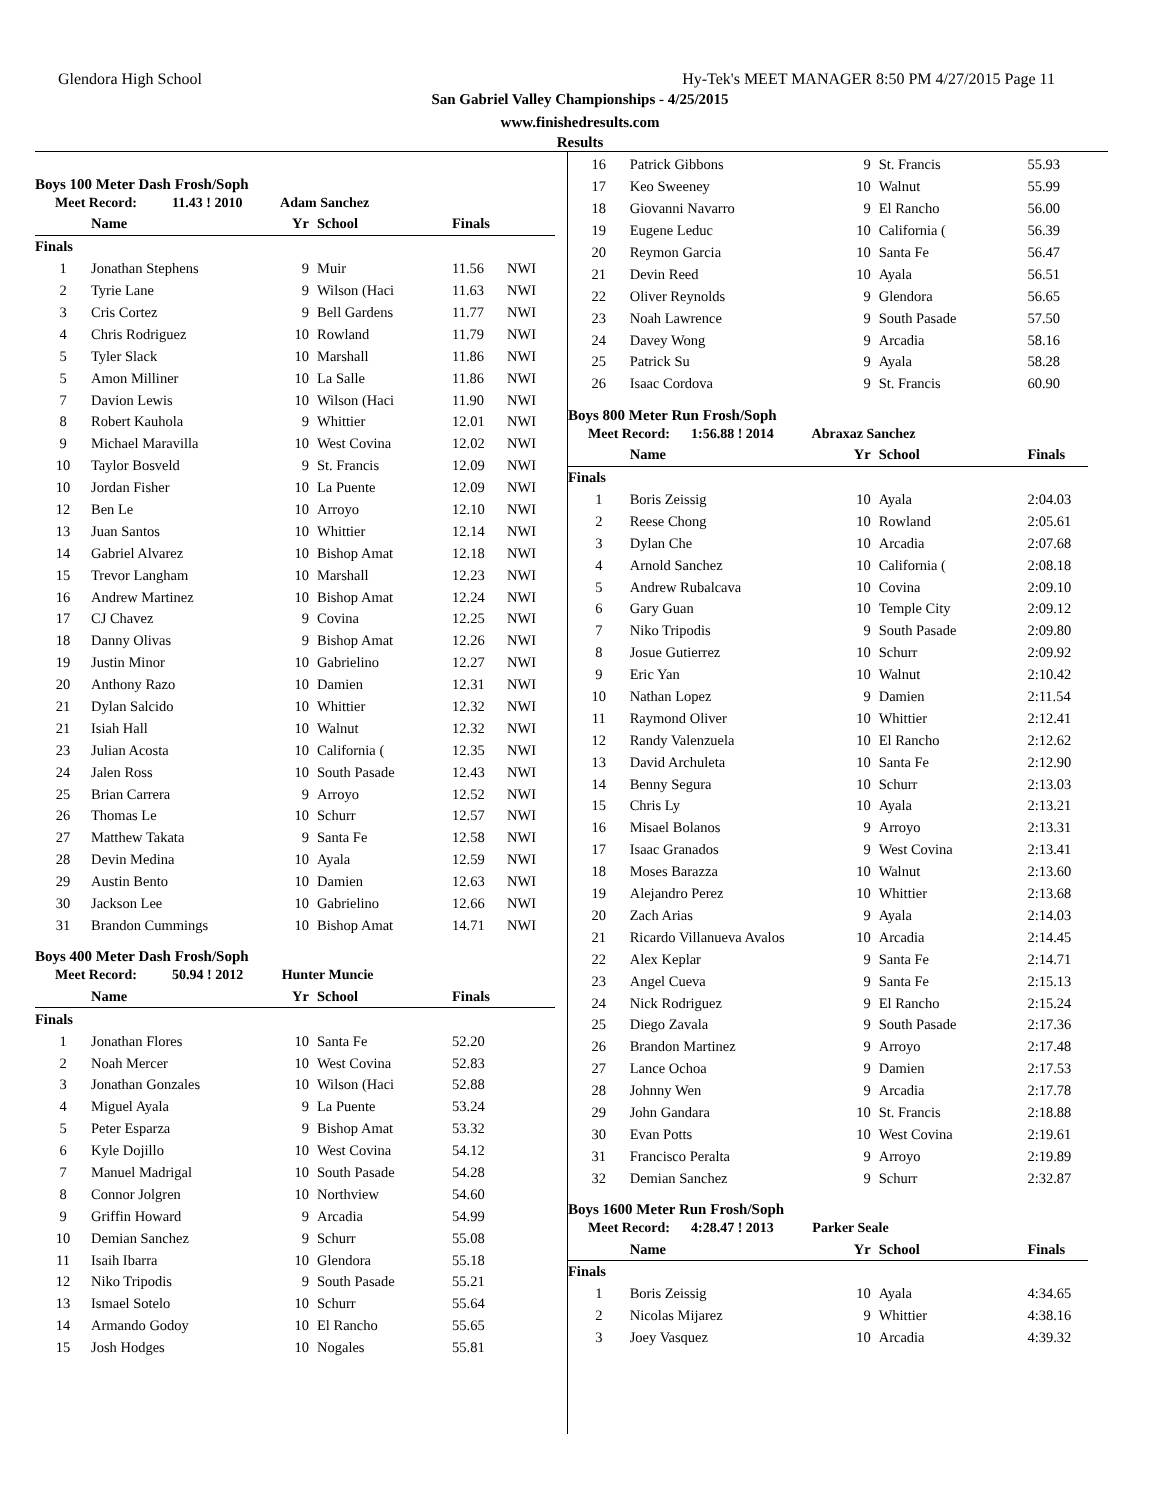Glendora High School Hy-Tek's MEET MANAGER 8:50 PM 4/27/2015 Page 11
San Gabriel Valley Championships - 4/25/2015
www.finishedresults.com
Results
Boys 100 Meter Dash Frosh/Soph
Meet Record: 11.43 ! 2010 Adam Sanchez
| | Name | Yr | School | Finals | |
| --- | --- | --- | --- | --- | --- |
| Finals | | | | | |
| 1 | Jonathan Stephens | 9 | Muir | 11.56 | NWI |
| 2 | Tyrie Lane | 9 | Wilson (Haci | 11.63 | NWI |
| 3 | Cris Cortez | 9 | Bell Gardens | 11.77 | NWI |
| 4 | Chris Rodriguez | 10 | Rowland | 11.79 | NWI |
| 5 | Tyler Slack | 10 | Marshall | 11.86 | NWI |
| 5 | Amon Milliner | 10 | La Salle | 11.86 | NWI |
| 7 | Davion Lewis | 10 | Wilson (Haci | 11.90 | NWI |
| 8 | Robert Kauhola | 9 | Whittier | 12.01 | NWI |
| 9 | Michael Maravilla | 10 | West Covina | 12.02 | NWI |
| 10 | Taylor Bosveld | 9 | St. Francis | 12.09 | NWI |
| 10 | Jordan Fisher | 10 | La Puente | 12.09 | NWI |
| 12 | Ben Le | 10 | Arroyo | 12.10 | NWI |
| 13 | Juan Santos | 10 | Whittier | 12.14 | NWI |
| 14 | Gabriel Alvarez | 10 | Bishop Amat | 12.18 | NWI |
| 15 | Trevor Langham | 10 | Marshall | 12.23 | NWI |
| 16 | Andrew Martinez | 10 | Bishop Amat | 12.24 | NWI |
| 17 | CJ Chavez | 9 | Covina | 12.25 | NWI |
| 18 | Danny Olivas | 9 | Bishop Amat | 12.26 | NWI |
| 19 | Justin Minor | 10 | Gabrielino | 12.27 | NWI |
| 20 | Anthony Razo | 10 | Damien | 12.31 | NWI |
| 21 | Dylan Salcido | 10 | Whittier | 12.32 | NWI |
| 21 | Isiah Hall | 10 | Walnut | 12.32 | NWI |
| 23 | Julian Acosta | 10 | California ( | 12.35 | NWI |
| 24 | Jalen Ross | 10 | South Pasade | 12.43 | NWI |
| 25 | Brian Carrera | 9 | Arroyo | 12.52 | NWI |
| 26 | Thomas Le | 10 | Schurr | 12.57 | NWI |
| 27 | Matthew Takata | 9 | Santa Fe | 12.58 | NWI |
| 28 | Devin Medina | 10 | Ayala | 12.59 | NWI |
| 29 | Austin Bento | 10 | Damien | 12.63 | NWI |
| 30 | Jackson Lee | 10 | Gabrielino | 12.66 | NWI |
| 31 | Brandon Cummings | 10 | Bishop Amat | 14.71 | NWI |
Boys 400 Meter Dash Frosh/Soph
Meet Record: 50.94 ! 2012 Hunter Muncie
| | Name | Yr | School | Finals | |
| --- | --- | --- | --- | --- | --- |
| Finals | | | | | |
| 1 | Jonathan Flores | 10 | Santa Fe | 52.20 | |
| 2 | Noah Mercer | 10 | West Covina | 52.83 | |
| 3 | Jonathan Gonzales | 10 | Wilson (Haci | 52.88 | |
| 4 | Miguel Ayala | 9 | La Puente | 53.24 | |
| 5 | Peter Esparza | 9 | Bishop Amat | 53.32 | |
| 6 | Kyle Dojillo | 10 | West Covina | 54.12 | |
| 7 | Manuel Madrigal | 10 | South Pasade | 54.28 | |
| 8 | Connor Jolgren | 10 | Northview | 54.60 | |
| 9 | Griffin Howard | 9 | Arcadia | 54.99 | |
| 10 | Demian Sanchez | 9 | Schurr | 55.08 | |
| 11 | Isaih Ibarra | 10 | Glendora | 55.18 | |
| 12 | Niko Tripodis | 9 | South Pasade | 55.21 | |
| 13 | Ismael Sotelo | 10 | Schurr | 55.64 | |
| 14 | Armando Godoy | 10 | El Rancho | 55.65 | |
| 15 | Josh Hodges | 10 | Nogales | 55.81 | |
| 16 | Patrick Gibbons | 9 | St. Francis | 55.93 |
| 17 | Keo Sweeney | 10 | Walnut | 55.99 |
| 18 | Giovanni Navarro | 9 | El Rancho | 56.00 |
| 19 | Eugene Leduc | 10 | California ( | 56.39 |
| 20 | Reymon Garcia | 10 | Santa Fe | 56.47 |
| 21 | Devin Reed | 10 | Ayala | 56.51 |
| 22 | Oliver Reynolds | 9 | Glendora | 56.65 |
| 23 | Noah Lawrence | 9 | South Pasade | 57.50 |
| 24 | Davey Wong | 9 | Arcadia | 58.16 |
| 25 | Patrick Su | 9 | Ayala | 58.28 |
| 26 | Isaac Cordova | 9 | St. Francis | 60.90 |
Boys 800 Meter Run Frosh/Soph
Meet Record: 1:56.88 ! 2014 Abraxaz Sanchez
| | Name | Yr | School | Finals |
| --- | --- | --- | --- | --- |
| Finals | | | | |
| 1 | Boris Zeissig | 10 | Ayala | 2:04.03 |
| 2 | Reese Chong | 10 | Rowland | 2:05.61 |
| 3 | Dylan Che | 10 | Arcadia | 2:07.68 |
| 4 | Arnold Sanchez | 10 | California ( | 2:08.18 |
| 5 | Andrew Rubalcava | 10 | Covina | 2:09.10 |
| 6 | Gary Guan | 10 | Temple City | 2:09.12 |
| 7 | Niko Tripodis | 9 | South Pasade | 2:09.80 |
| 8 | Josue Gutierrez | 10 | Schurr | 2:09.92 |
| 9 | Eric Yan | 10 | Walnut | 2:10.42 |
| 10 | Nathan Lopez | 9 | Damien | 2:11.54 |
| 11 | Raymond Oliver | 10 | Whittier | 2:12.41 |
| 12 | Randy Valenzuela | 10 | El Rancho | 2:12.62 |
| 13 | David Archuleta | 10 | Santa Fe | 2:12.90 |
| 14 | Benny Segura | 10 | Schurr | 2:13.03 |
| 15 | Chris Ly | 10 | Ayala | 2:13.21 |
| 16 | Misael Bolanos | 9 | Arroyo | 2:13.31 |
| 17 | Isaac Granados | 9 | West Covina | 2:13.41 |
| 18 | Moses Barazza | 10 | Walnut | 2:13.60 |
| 19 | Alejandro Perez | 10 | Whittier | 2:13.68 |
| 20 | Zach Arias | 9 | Ayala | 2:14.03 |
| 21 | Ricardo Villanueva Avalos | 10 | Arcadia | 2:14.45 |
| 22 | Alex Keplar | 9 | Santa Fe | 2:14.71 |
| 23 | Angel Cueva | 9 | Santa Fe | 2:15.13 |
| 24 | Nick Rodriguez | 9 | El Rancho | 2:15.24 |
| 25 | Diego Zavala | 9 | South Pasade | 2:17.36 |
| 26 | Brandon Martinez | 9 | Arroyo | 2:17.48 |
| 27 | Lance Ochoa | 9 | Damien | 2:17.53 |
| 28 | Johnny Wen | 9 | Arcadia | 2:17.78 |
| 29 | John Gandara | 10 | St. Francis | 2:18.88 |
| 30 | Evan Potts | 10 | West Covina | 2:19.61 |
| 31 | Francisco Peralta | 9 | Arroyo | 2:19.89 |
| 32 | Demian Sanchez | 9 | Schurr | 2:32.87 |
Boys 1600 Meter Run Frosh/Soph
Meet Record: 4:28.47 ! 2013 Parker Seale
| | Name | Yr | School | Finals |
| --- | --- | --- | --- | --- |
| Finals | | | | |
| 1 | Boris Zeissig | 10 | Ayala | 4:34.65 |
| 2 | Nicolas Mijarez | 9 | Whittier | 4:38.16 |
| 3 | Joey Vasquez | 10 | Arcadia | 4:39.32 |